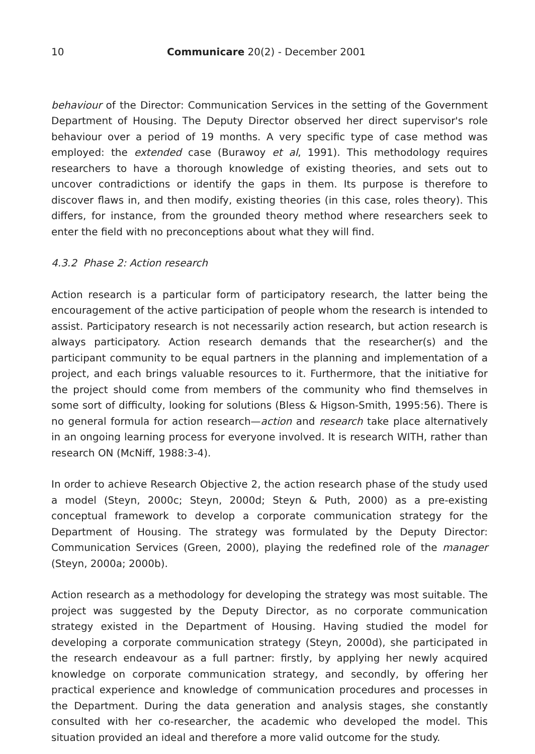10 Communicare 20(2) - December 2001
behaviour of the Director: Communication Services in the setting of the Government Department of Housing. The Deputy Director observed her direct supervisor's role behaviour over a period of 19 months. A very specific type of case method was employed: the extended case (Burawoy et al, 1991). This methodology requires researchers to have a thorough knowledge of existing theories, and sets out to uncover contradictions or identify the gaps in them. Its purpose is therefore to discover flaws in, and then modify, existing theories (in this case, roles theory). This differs, for instance, from the grounded theory method where researchers seek to enter the field with no preconceptions about what they will find.
4.3.2 Phase 2: Action research
Action research is a particular form of participatory research, the latter being the encouragement of the active participation of people whom the research is intended to assist. Participatory research is not necessarily action research, but action research is always participatory. Action research demands that the researcher(s) and the participant community to be equal partners in the planning and implementation of a project, and each brings valuable resources to it. Furthermore, that the initiative for the project should come from members of the community who find themselves in some sort of difficulty, looking for solutions (Bless & Higson-Smith, 1995:56). There is no general formula for action research—action and research take place alternatively in an ongoing learning process for everyone involved. It is research WITH, rather than research ON (McNiff, 1988:3-4).
In order to achieve Research Objective 2, the action research phase of the study used a model (Steyn, 2000c; Steyn, 2000d; Steyn & Puth, 2000) as a pre-existing conceptual framework to develop a corporate communication strategy for the Department of Housing. The strategy was formulated by the Deputy Director: Communication Services (Green, 2000), playing the redefined role of the manager (Steyn, 2000a; 2000b).
Action research as a methodology for developing the strategy was most suitable. The project was suggested by the Deputy Director, as no corporate communication strategy existed in the Department of Housing. Having studied the model for developing a corporate communication strategy (Steyn, 2000d), she participated in the research endeavour as a full partner: firstly, by applying her newly acquired knowledge on corporate communication strategy, and secondly, by offering her practical experience and knowledge of communication procedures and processes in the Department. During the data generation and analysis stages, she constantly consulted with her co-researcher, the academic who developed the model. This situation provided an ideal and therefore a more valid outcome for the study.